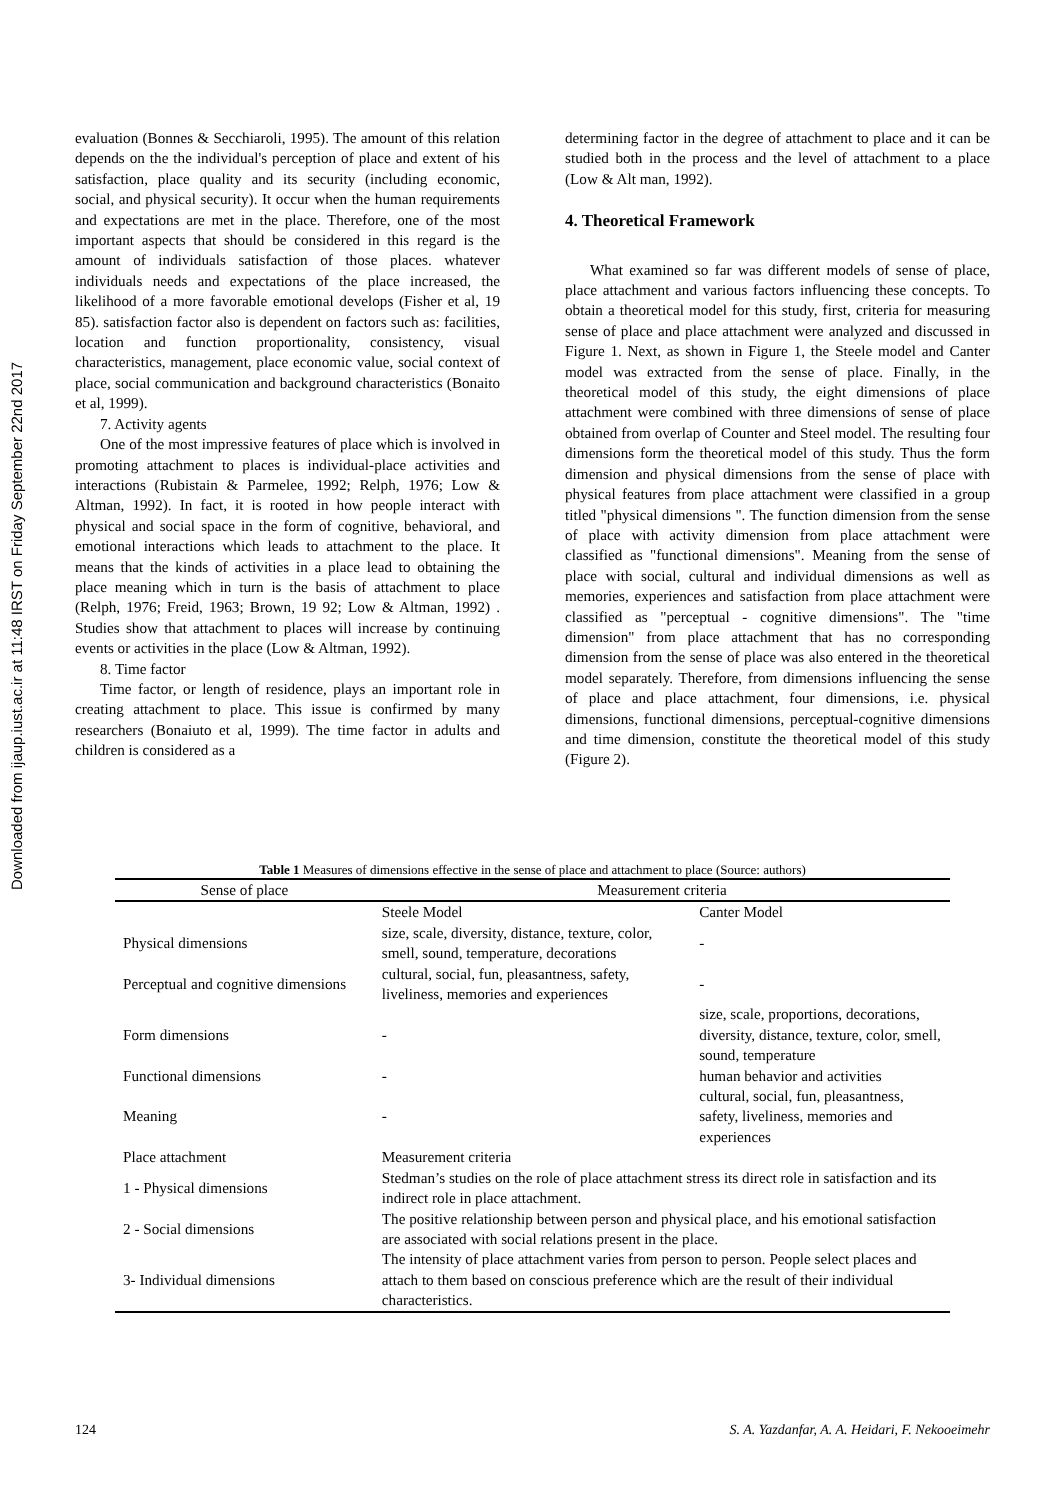Downloaded from ijaup.iust.ac.ir at 11:48 IRST on Friday September 22nd 2017
evaluation (Bonnes & Secchiaroli, 1995). The amount of this relation depends on the the individual's perception of place and extent of his satisfaction, place quality and its security (including economic, social, and physical security). It occur when the human requirements and expectations are met in the place. Therefore, one of the most important aspects that should be considered in this regard is the amount of individuals satisfaction of those places. whatever individuals needs and expectations of the place increased, the likelihood of a more favorable emotional develops (Fisher et al, 19 85). satisfaction factor also is dependent on factors such as: facilities, location and function proportionality, consistency, visual characteristics, management, place economic value, social context of place, social communication and background characteristics (Bonaito et al, 1999).
7. Activity agents
One of the most impressive features of place which is involved in promoting attachment to places is individual-place activities and interactions (Rubistain & Parmelee, 1992; Relph, 1976; Low & Altman, 1992). In fact, it is rooted in how people interact with physical and social space in the form of cognitive, behavioral, and emotional interactions which leads to attachment to the place. It means that the kinds of activities in a place lead to obtaining the place meaning which in turn is the basis of attachment to place (Relph, 1976; Freid, 1963; Brown, 19 92; Low & Altman, 1992) . Studies show that attachment to places will increase by continuing events or activities in the place (Low & Altman, 1992).
8. Time factor
Time factor, or length of residence, plays an important role in creating attachment to place. This issue is confirmed by many researchers (Bonaiuto et al, 1999). The time factor in adults and children is considered as a
determining factor in the degree of attachment to place and it can be studied both in the process and the level of attachment to a place (Low & Alt man, 1992).
4. Theoretical Framework
What examined so far was different models of sense of place, place attachment and various factors influencing these concepts. To obtain a theoretical model for this study, first, criteria for measuring sense of place and place attachment were analyzed and discussed in Figure 1. Next, as shown in Figure 1, the Steele model and Canter model was extracted from the sense of place. Finally, in the theoretical model of this study, the eight dimensions of place attachment were combined with three dimensions of sense of place obtained from overlap of Counter and Steel model. The resulting four dimensions form the theoretical model of this study. Thus the form dimension and physical dimensions from the sense of place with physical features from place attachment were classified in a group titled "physical dimensions ". The function dimension from the sense of place with activity dimension from place attachment were classified as "functional dimensions". Meaning from the sense of place with social, cultural and individual dimensions as well as memories, experiences and satisfaction from place attachment were classified as "perceptual - cognitive dimensions". The "time dimension" from place attachment that has no corresponding dimension from the sense of place was also entered in the theoretical model separately. Therefore, from dimensions influencing the sense of place and place attachment, four dimensions, i.e. physical dimensions, functional dimensions, perceptual-cognitive dimensions and time dimension, constitute the theoretical model of this study (Figure 2).
Table 1 Measures of dimensions effective in the sense of place and attachment to place (Source: authors)
| Sense of place | Measurement criteria | |
| --- | --- | --- |
| | Steele Model | Canter Model |
| Physical dimensions | size, scale, diversity, distance, texture, color, smell, sound, temperature, decorations | - |
| Perceptual and cognitive dimensions | cultural, social, fun, pleasantness, safety, liveliness, memories and experiences | - |
| Form dimensions | - | size, scale, proportions, decorations, diversity, distance, texture, color, smell, sound, temperature |
| Functional dimensions | - | human behavior and activities |
| Meaning | - | cultural, social, fun, pleasantness, safety, liveliness, memories and experiences |
| Place attachment | Measurement criteria | |
| 1 - Physical dimensions | Stedman’s studies on the role of place attachment stress its direct role in satisfaction and its indirect role in place attachment. | |
| 2 - Social dimensions | The positive relationship between person and physical place, and his emotional satisfaction are associated with social relations present in the place. | |
| 3- Individual dimensions | The intensity of place attachment varies from person to person. People select places and attach to them based on conscious preference which are the result of their individual characteristics. | |
124 S. A. Yazdanfar, A. A. Heidari, F. Nekooeimehr